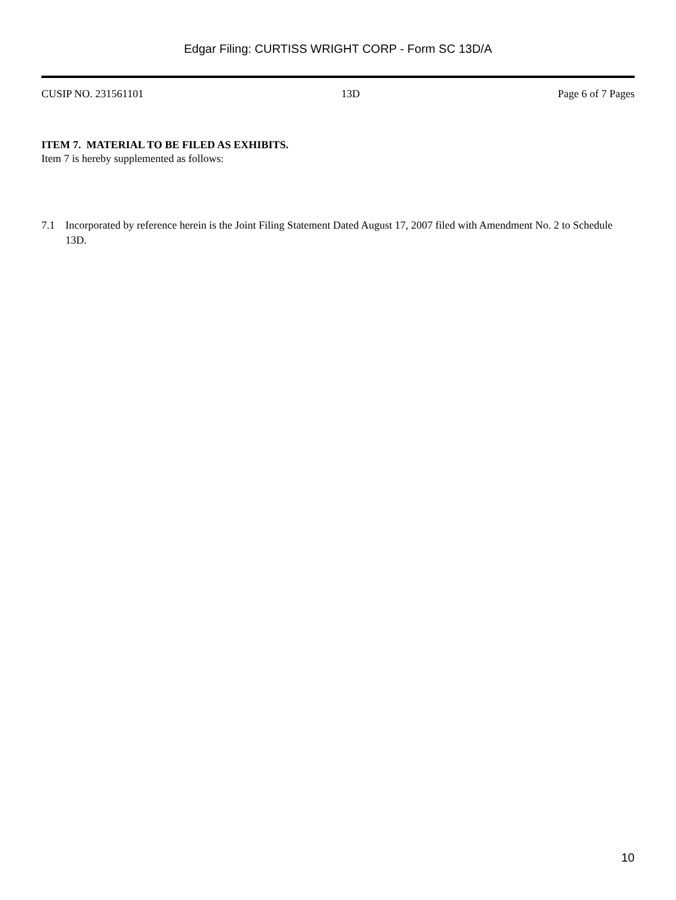Edgar Filing: CURTISS WRIGHT CORP - Form SC 13D/A
CUSIP NO. 231561101 13D Page 6 of 7 Pages
ITEM 7. MATERIAL TO BE FILED AS EXHIBITS.
Item 7 is hereby supplemented as follows:
7.1 Incorporated by reference herein is the Joint Filing Statement Dated August 17, 2007 filed with Amendment No. 2 to Schedule 13D.
10